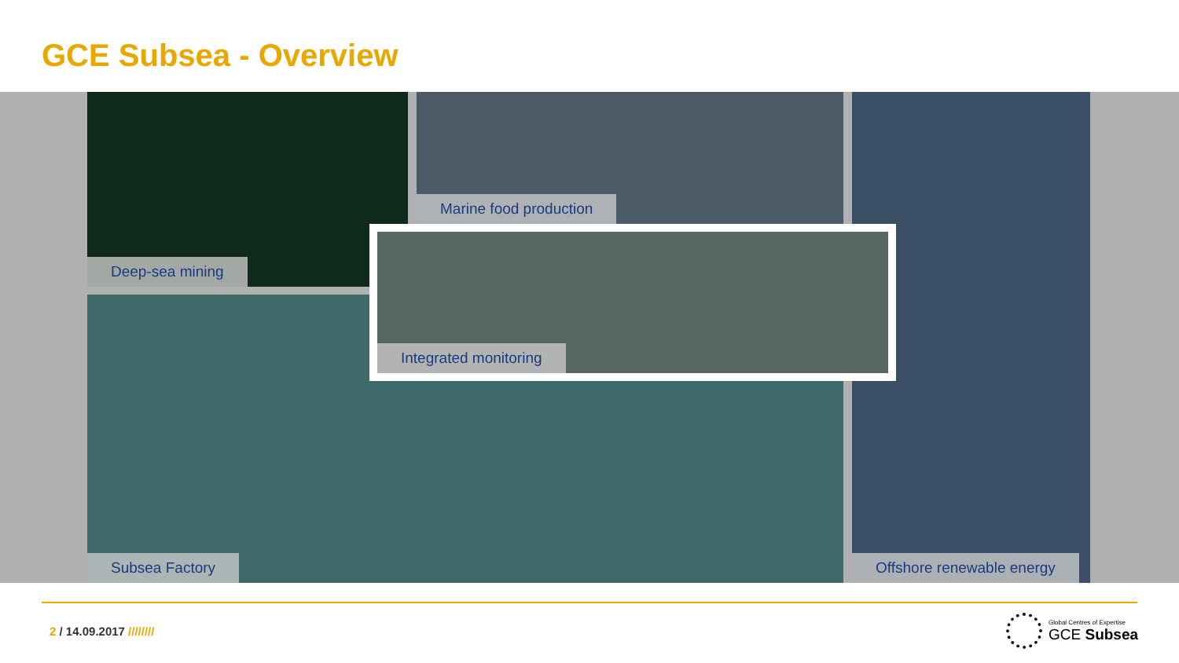GCE Subsea - Overview
Deep-sea mining Marine food production Offshore renewable energy
Subsea Factory
Integrated monitoring
2 / 14.09.2017 ////////
Global Centres of Expertise
GCE Subsea